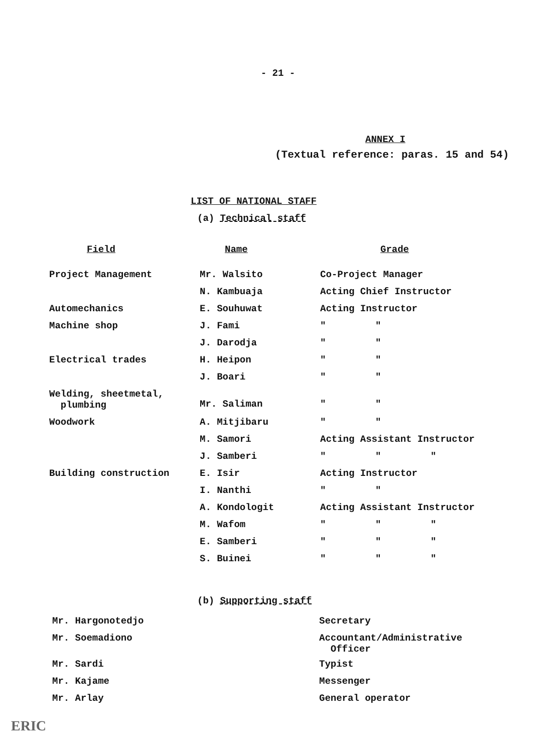- 21 -
ANNEX I
(Textual reference: paras. 15 and 54)
LIST OF NATIONAL STAFF
(a) Technical staff
| Field | Name | Grade |
| --- | --- | --- |
| Project Management | Mr. Walsito | Co-Project Manager |
| | N. Kambuaja | Acting Chief Instructor |
| Automechanics | E. Souhuwat | Acting Instructor |
| Machine shop | J. Fami | " " |
| | J. Darodja | " " |
| Electrical trades | H. Heipon | " " |
| | J. Boari | " " |
| Welding, sheetmetal, plumbing | Mr. Saliman | " " |
| Woodwork | A. Mitjibaru | " " |
| | M. Samori | Acting Assistant Instructor |
| | J. Samberi | " " " |
| Building construction | E. Isir | Acting Instructor |
| | I. Nanthi | " " |
| | A. Kondologit | Acting Assistant Instructor |
| | M. Wafom | " " " |
| | E. Samberi | " " " |
| | S. Buinei | " " " |
(b) Supporting staff
| Mr. Hargonotedjo | Secretary |
| Mr. Soemadiono | Accountant/Administrative Officer |
| Mr. Sardi | Typist |
| Mr. Kajame | Messenger |
| Mr. Arlay | General operator |
ERIC